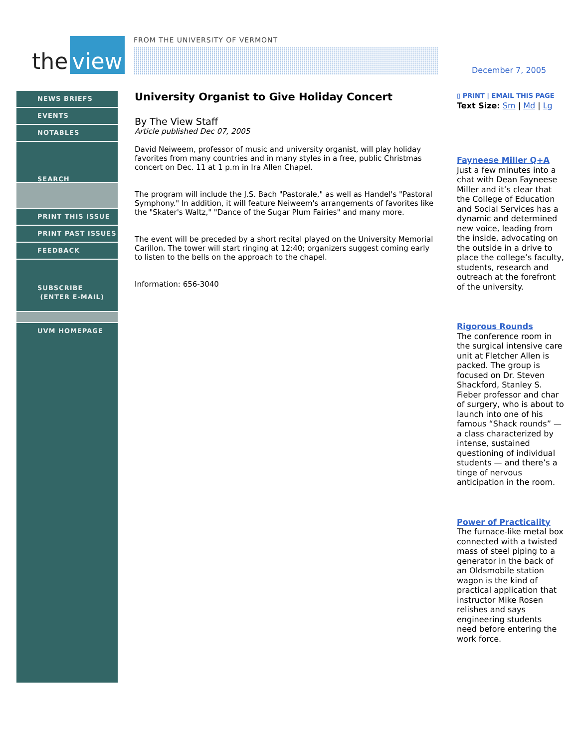the view
FROM THE UNIVERSITY OF VERMONT December 7, 2005
NEWS BRIEFS
EVENTS
NOTABLES
SEARCH
PRINT THIS ISSUE
PRINT PAST ISSUES
FEEDBACK
SUBSCRIBE
(ENTER E-MAIL)
UVM HOMEPAGE
University Organist to Give Holiday Concert
By The View Staff
Article published Dec 07, 2005
David Neiweem, professor of music and university organist, will play holiday favorites from many countries and in many styles in a free, public Christmas concert on Dec. 11 at 1 p.m in Ira Allen Chapel.
The program will include the J.S. Bach "Pastorale," as well as Handel's "Pastoral Symphony." In addition, it will feature Neiweem's arrangements of favorites like the "Skater's Waltz," "Dance of the Sugar Plum Fairies" and many more.
The event will be preceded by a short recital played on the University Memorial Carillon. The tower will start ringing at 12:40; organizers suggest coming early to listen to the bells on the approach to the chapel.
Information: 656-3040
▯ PRINT | EMAIL THIS PAGE
Text Size: Sm | Md | Lg
Fayneese Miller Q+A
Just a few minutes into a chat with Dean Fayneese Miller and it’s clear that the College of Education and Social Services has a dynamic and determined new voice, leading from the inside, advocating on the outside in a drive to place the college’s faculty, students, research and outreach at the forefront of the university.
Rigorous Rounds
The conference room in the surgical intensive care unit at Fletcher Allen is packed. The group is focused on Dr. Steven Shackford, Stanley S. Fieber professor and char of surgery, who is about to launch into one of his famous “Shack rounds” — a class characterized by intense, sustained questioning of individual students — and there’s a tinge of nervous anticipation in the room.
Power of Practicality
The furnace-like metal box connected with a twisted mass of steel piping to a generator in the back of an Oldsmobile station wagon is the kind of practical application that instructor Mike Rosen relishes and says engineering students need before entering the work force.